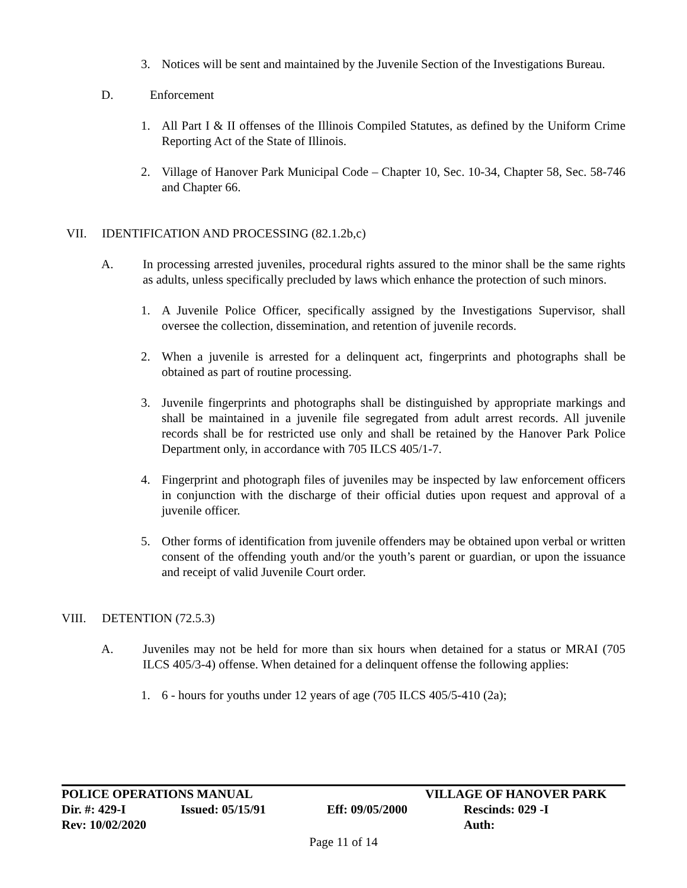3. Notices will be sent and maintained by the Juvenile Section of the Investigations Bureau.
D. Enforcement
1. All Part I & II offenses of the Illinois Compiled Statutes, as defined by the Uniform Crime Reporting Act of the State of Illinois.
2. Village of Hanover Park Municipal Code – Chapter 10, Sec. 10-34, Chapter 58, Sec. 58-746 and Chapter 66.
VII. IDENTIFICATION AND PROCESSING (82.1.2b,c)
A. In processing arrested juveniles, procedural rights assured to the minor shall be the same rights as adults, unless specifically precluded by laws which enhance the protection of such minors.
1. A Juvenile Police Officer, specifically assigned by the Investigations Supervisor, shall oversee the collection, dissemination, and retention of juvenile records.
2. When a juvenile is arrested for a delinquent act, fingerprints and photographs shall be obtained as part of routine processing.
3. Juvenile fingerprints and photographs shall be distinguished by appropriate markings and shall be maintained in a juvenile file segregated from adult arrest records. All juvenile records shall be for restricted use only and shall be retained by the Hanover Park Police Department only, in accordance with 705 ILCS 405/1-7.
4. Fingerprint and photograph files of juveniles may be inspected by law enforcement officers in conjunction with the discharge of their official duties upon request and approval of a juvenile officer.
5. Other forms of identification from juvenile offenders may be obtained upon verbal or written consent of the offending youth and/or the youth’s parent or guardian, or upon the issuance and receipt of valid Juvenile Court order.
VIII. DETENTION (72.5.3)
A. Juveniles may not be held for more than six hours when detained for a status or MRAI (705 ILCS 405/3-4) offense. When detained for a delinquent offense the following applies:
1. 6 - hours for youths under 12 years of age (705 ILCS 405/5-410 (2a);
POLICE OPERATIONS MANUAL VILLAGE OF HANOVER PARK
Dir. #: 429-I Issued: 05/15/91 Eff: 09/05/2000 Rescinds: 029 -I
Rev: 10/02/2020 Auth:
Page 11 of 14